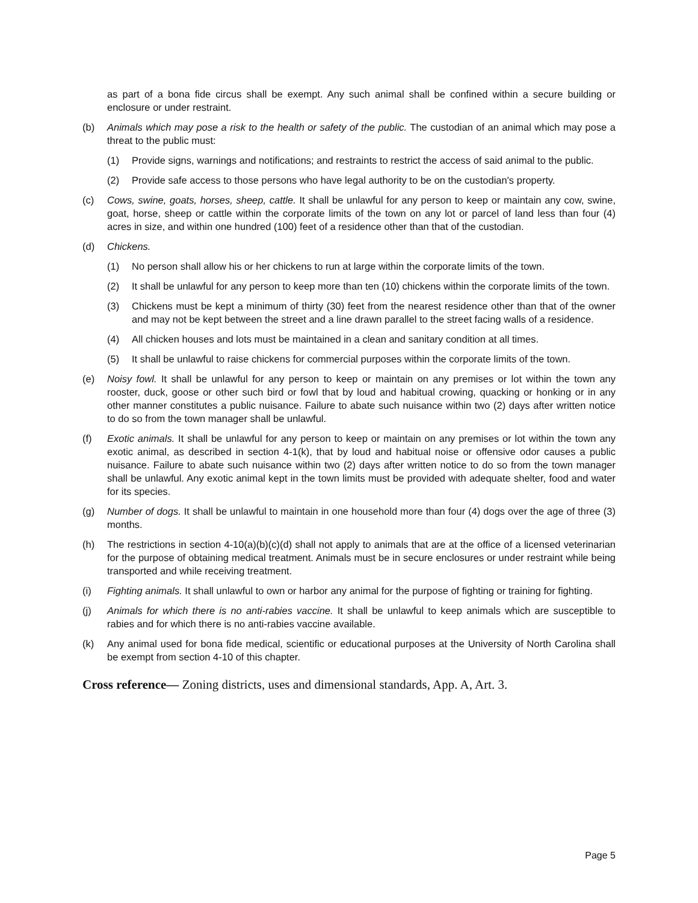as part of a bona fide circus shall be exempt. Any such animal shall be confined within a secure building or enclosure or under restraint.
(b) Animals which may pose a risk to the health or safety of the public. The custodian of an animal which may pose a threat to the public must:
(1) Provide signs, warnings and notifications; and restraints to restrict the access of said animal to the public.
(2) Provide safe access to those persons who have legal authority to be on the custodian's property.
(c) Cows, swine, goats, horses, sheep, cattle. It shall be unlawful for any person to keep or maintain any cow, swine, goat, horse, sheep or cattle within the corporate limits of the town on any lot or parcel of land less than four (4) acres in size, and within one hundred (100) feet of a residence other than that of the custodian.
(d) Chickens.
(1) No person shall allow his or her chickens to run at large within the corporate limits of the town.
(2) It shall be unlawful for any person to keep more than ten (10) chickens within the corporate limits of the town.
(3) Chickens must be kept a minimum of thirty (30) feet from the nearest residence other than that of the owner and may not be kept between the street and a line drawn parallel to the street facing walls of a residence.
(4) All chicken houses and lots must be maintained in a clean and sanitary condition at all times.
(5) It shall be unlawful to raise chickens for commercial purposes within the corporate limits of the town.
(e) Noisy fowl. It shall be unlawful for any person to keep or maintain on any premises or lot within the town any rooster, duck, goose or other such bird or fowl that by loud and habitual crowing, quacking or honking or in any other manner constitutes a public nuisance. Failure to abate such nuisance within two (2) days after written notice to do so from the town manager shall be unlawful.
(f) Exotic animals. It shall be unlawful for any person to keep or maintain on any premises or lot within the town any exotic animal, as described in section 4-1(k), that by loud and habitual noise or offensive odor causes a public nuisance. Failure to abate such nuisance within two (2) days after written notice to do so from the town manager shall be unlawful. Any exotic animal kept in the town limits must be provided with adequate shelter, food and water for its species.
(g) Number of dogs. It shall be unlawful to maintain in one household more than four (4) dogs over the age of three (3) months.
(h) The restrictions in section 4-10(a)(b)(c)(d) shall not apply to animals that are at the office of a licensed veterinarian for the purpose of obtaining medical treatment. Animals must be in secure enclosures or under restraint while being transported and while receiving treatment.
(i) Fighting animals. It shall unlawful to own or harbor any animal for the purpose of fighting or training for fighting.
(j) Animals for which there is no anti-rabies vaccine. It shall be unlawful to keep animals which are susceptible to rabies and for which there is no anti-rabies vaccine available.
(k) Any animal used for bona fide medical, scientific or educational purposes at the University of North Carolina shall be exempt from section 4-10 of this chapter.
Cross reference— Zoning districts, uses and dimensional standards, App. A, Art. 3.
Page 5